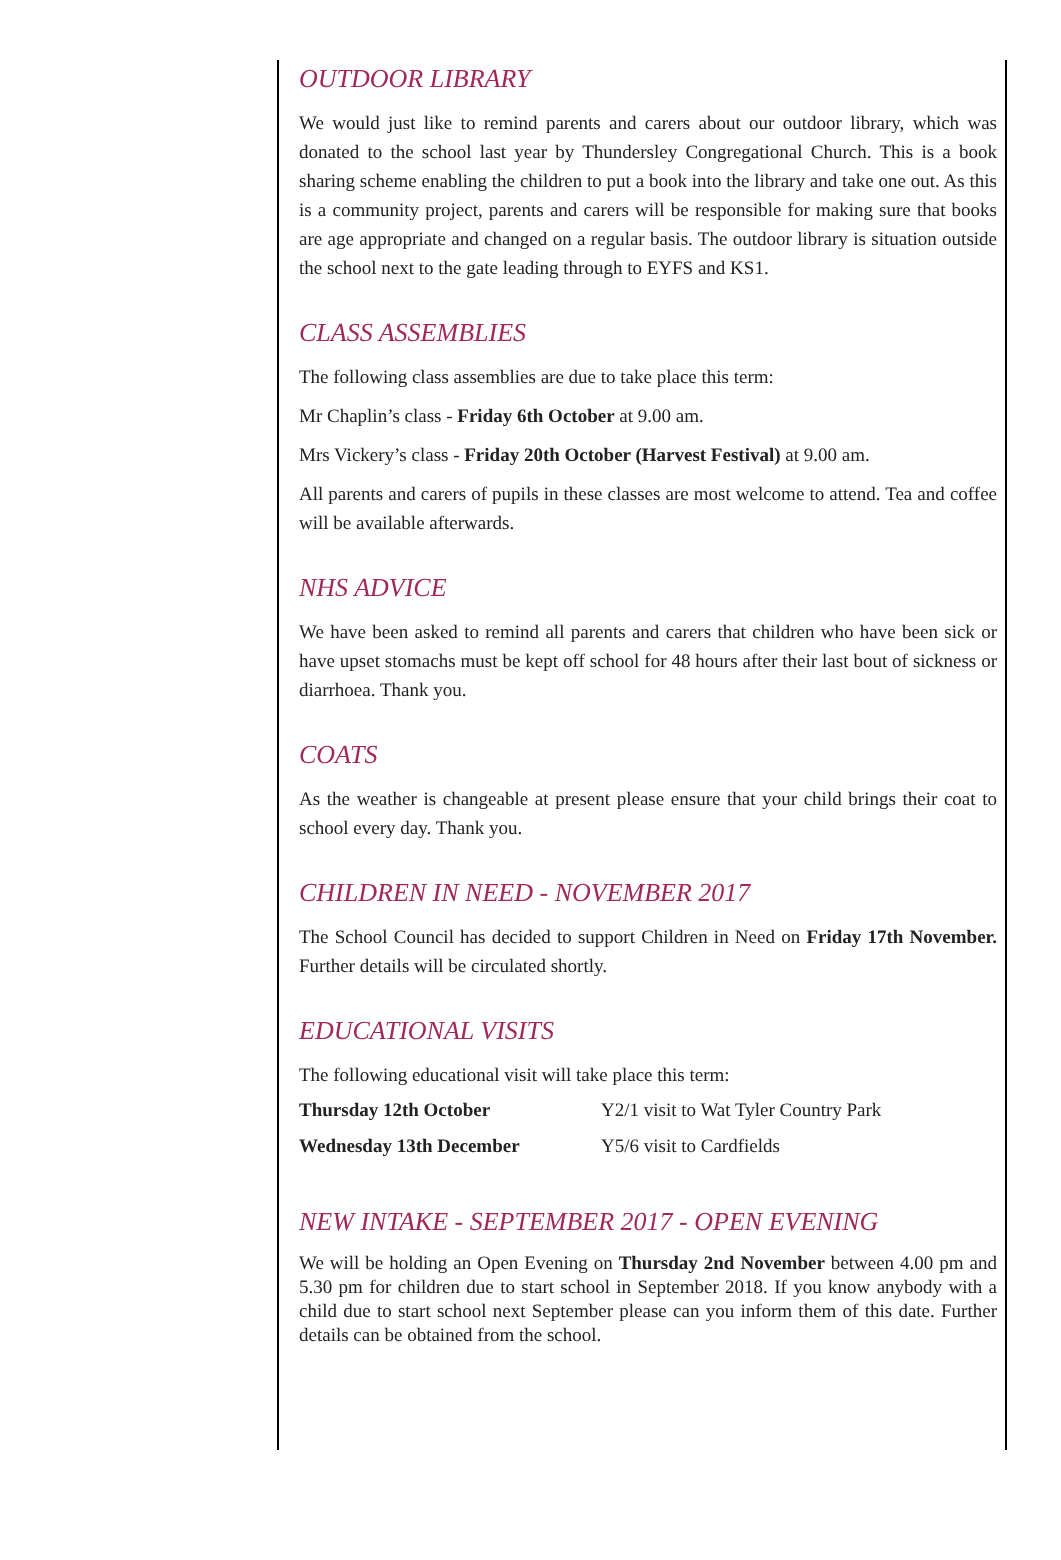OUTDOOR LIBRARY
We would just like to remind parents and carers about our outdoor library, which was donated to the school last year by Thundersley Congregational Church. This is a book sharing scheme enabling the children to put a book into the library and take one out. As this is a community project, parents and carers will be responsible for making sure that books are age appropriate and changed on a regular basis. The outdoor library is situation outside the school next to the gate leading through to EYFS and KS1.
CLASS ASSEMBLIES
The following class assemblies are due to take place this term:
Mr Chaplin’s class - Friday 6th October at 9.00 am.
Mrs Vickery’s class - Friday 20th October (Harvest Festival) at 9.00 am.
All parents and carers of pupils in these classes are most welcome to attend. Tea and coffee will be available afterwards.
NHS ADVICE
We have been asked to remind all parents and carers that children who have been sick or have upset stomachs must be kept off school for 48 hours after their last bout of sickness or diarrhoea. Thank you.
COATS
As the weather is changeable at present please ensure that your child brings their coat to school every day. Thank you.
CHILDREN IN NEED - NOVEMBER 2017
The School Council has decided to support Children in Need on Friday 17th November. Further details will be circulated shortly.
EDUCATIONAL VISITS
The following educational visit will take place this term:
| Thursday 12th October | Y2/1 visit to Wat Tyler Country Park |
| Wednesday 13th December | Y5/6 visit to Cardfields |
NEW INTAKE - SEPTEMBER 2017 - OPEN EVENING
We will be holding an Open Evening on Thursday 2nd November between 4.00 pm and 5.30 pm for children due to start school in September 2018. If you know anybody with a child due to start school next September please can you inform them of this date. Further details can be obtained from the school.